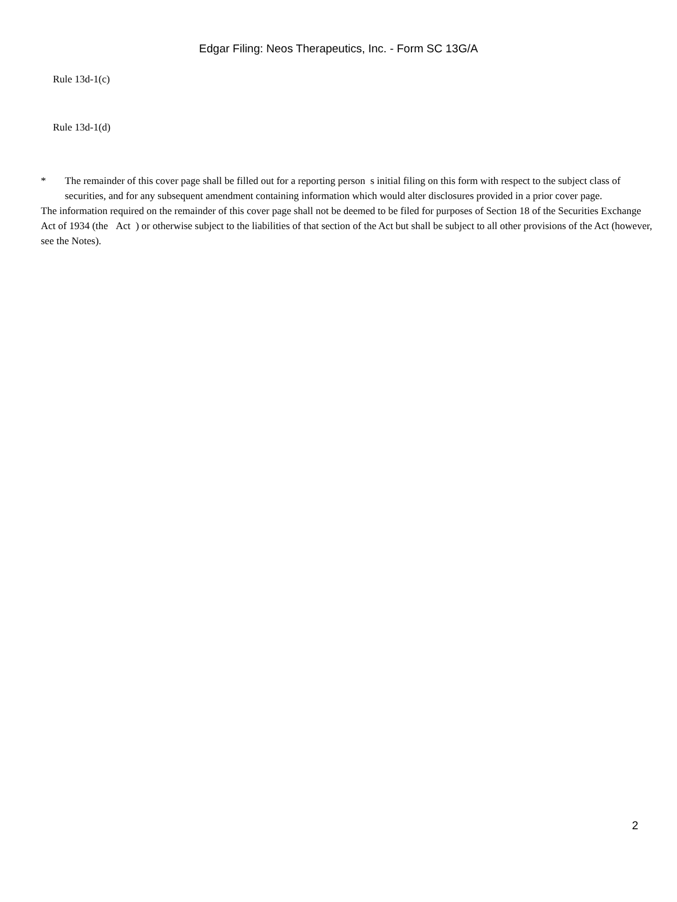Edgar Filing: Neos Therapeutics, Inc. - Form SC 13G/A
Rule 13d-1(c)
Rule 13d-1(d)
* The remainder of this cover page shall be filled out for a reporting person s initial filing on this form with respect to the subject class of securities, and for any subsequent amendment containing information which would alter disclosures provided in a prior cover page.
The information required on the remainder of this cover page shall not be deemed to be filed for purposes of Section 18 of the Securities Exchange Act of 1934 (the Act ) or otherwise subject to the liabilities of that section of the Act but shall be subject to all other provisions of the Act (however, see the Notes).
2